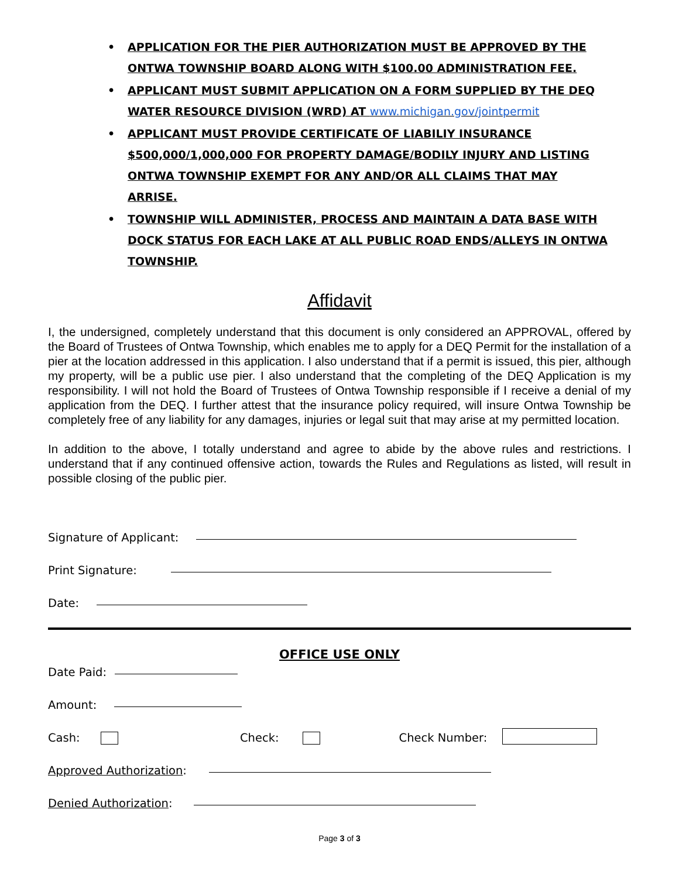• APPLICATION FOR THE PIER AUTHORIZATION MUST BE APPROVED BY THE ONTWA TOWNSHIP BOARD ALONG WITH $100.00 ADMINISTRATION FEE.
• APPLICANT MUST SUBMIT APPLICATION ON A FORM SUPPLIED BY THE DEQ WATER RESOURCE DIVISION (WRD) AT www.michigan.gov/jointpermit
• APPLICANT MUST PROVIDE CERTIFICATE OF LIABILIY INSURANCE $500,000/1,000,000 FOR PROPERTY DAMAGE/BODILY INJURY AND LISTING ONTWA TOWNSHIP EXEMPT FOR ANY AND/OR ALL CLAIMS THAT MAY ARRISE.
• TOWNSHIP WILL ADMINISTER, PROCESS AND MAINTAIN A DATA BASE WITH DOCK STATUS FOR EACH LAKE AT ALL PUBLIC ROAD ENDS/ALLEYS IN ONTWA TOWNSHIP.
Affidavit
I, the undersigned, completely understand that this document is only considered an APPROVAL, offered by the Board of Trustees of Ontwa Township, which enables me to apply for a DEQ Permit for the installation of a pier at the location addressed in this application. I also understand that if a permit is issued, this pier, although my property, will be a public use pier. I also understand that the completing of the DEQ Application is my responsibility. I will not hold the Board of Trustees of Ontwa Township responsible if I receive a denial of my application from the DEQ. I further attest that the insurance policy required, will insure Ontwa Township be completely free of any liability for any damages, injuries or legal suit that may arise at my permitted location.
In addition to the above, I totally understand and agree to abide by the above rules and restrictions. I understand that if any continued offensive action, towards the Rules and Regulations as listed, will result in possible closing of the public pier.
Signature of Applicant:
Print Signature:
Date:
OFFICE USE ONLY
Date Paid:
Amount:
Cash: Check: Check Number:
Approved Authorization:
Denied Authorization:
Page 3 of 3